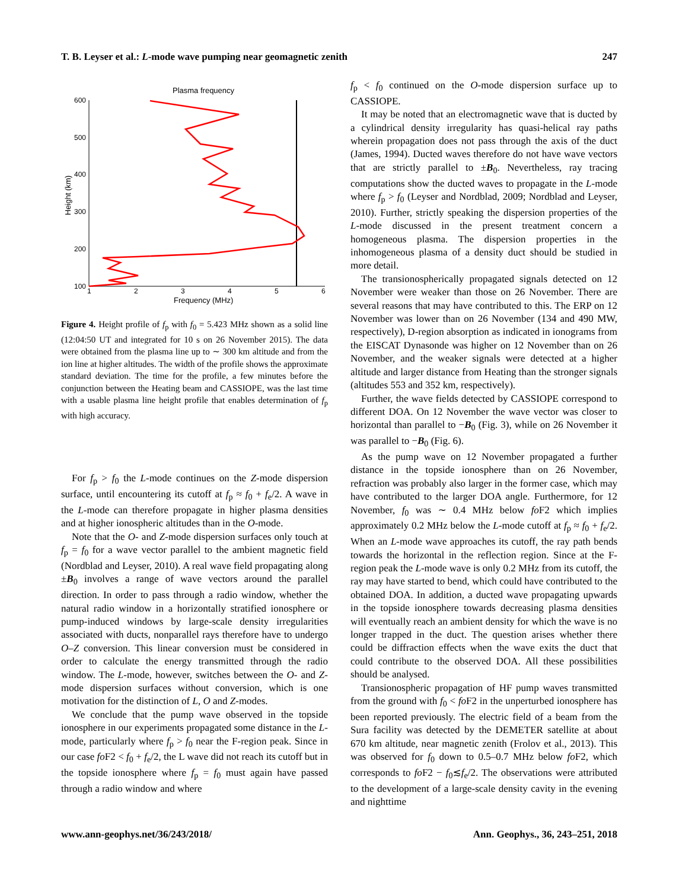T. B. Leyser et al.: L-mode wave pumping near geomagnetic zenith 247
Plasma frequency
600
500
400
300
200
100
1
2
3
4
5
6
Frequency (MHz)
Height (km)
Figure 4. Height profile of f<sub>p</sub> with f<sub>0</sub> = 5.423 MHz shown as a solid line (12:04:50 UT and integrated for 10 s on 26 November 2015). The data were obtained from the plasma line up to ∼ 300 km altitude and from the ion line at higher altitudes. The width of the profile shows the approximate standard deviation. The time for the profile, a few minutes before the conjunction between the Heating beam and CASSIOPE, was the last time with a usable plasma line height profile that enables determination of f<sub>p</sub> with high accuracy.
For f<sub>p</sub> > f<sub>0</sub> the L-mode continues on the Z-mode dispersion surface, until encountering its cutoff at f<sub>p</sub> ≈ f<sub>0</sub> + f<sub>e</sub>/2. A wave in the L-mode can therefore propagate in higher plasma densities and at higher ionospheric altitudes than in the O-mode.
Note that the O- and Z-mode dispersion surfaces only touch at f<sub>p</sub> = f<sub>0</sub> for a wave vector parallel to the ambient magnetic field (Nordblad and Leyser, 2010). A real wave field propagating along ±B<sub>0</sub> involves a range of wave vectors around the parallel direction. In order to pass through a radio window, whether the natural radio window in a horizontally stratified ionosphere or pump-induced windows by large-scale density irregularities associated with ducts, nonparallel rays therefore have to undergo O–Z conversion. This linear conversion must be considered in order to calculate the energy transmitted through the radio window. The L-mode, however, switches between the O- and Z-mode dispersion surfaces without conversion, which is one motivation for the distinction of L, O and Z-modes.
We conclude that the pump wave observed in the topside ionosphere in our experiments propagated some distance in the L-mode, particularly where f<sub>p</sub> > f<sub>0</sub> near the F-region peak. Since in our case fo F2 < f<sub>0</sub> + f<sub>e</sub>/2, the L wave did not reach its cutoff but in the topside ionosphere where f<sub>p</sub> = f<sub>0</sub> must again have passed through a radio window and where
f<sub>p</sub> < f<sub>0</sub> continued on the O-mode dispersion surface up to CASSIOPE.
It may be noted that an electromagnetic wave that is ducted by a cylindrical density irregularity has quasi-helical ray paths wherein propagation does not pass through the axis of the duct (James, 1994). Ducted waves therefore do not have wave vectors that are strictly parallel to ±B<sub>0</sub>. Nevertheless, ray tracing computations show the ducted waves to propagate in the L-mode where f<sub>p</sub> > f<sub>0</sub> (Leyser and Nordblad, 2009; Nordblad and Leyser, 2010). Further, strictly speaking the dispersion properties of the L-mode discussed in the present treatment concern a homogeneous plasma. The dispersion properties in the inhomogeneous plasma of a density duct should be studied in more detail.
The transionospherically propagated signals detected on 12 November were weaker than those on 26 November. There are several reasons that may have contributed to this. The ERP on 12 November was lower than on 26 November (134 and 490 MW, respectively), D-region absorption as indicated in ionograms from the EISCAT Dynasonde was higher on 12 November than on 26 November, and the weaker signals were detected at a higher altitude and larger distance from Heating than the stronger signals (altitudes 553 and 352 km, respectively).
Further, the wave fields detected by CASSIOPE correspond to different DOA. On 12 November the wave vector was closer to horizontal than parallel to −B<sub>0</sub> (Fig. 3), while on 26 November it was parallel to −B<sub>0</sub> (Fig. 6).
As the pump wave on 12 November propagated a further distance in the topside ionosphere than on 26 November, refraction was probably also larger in the former case, which may have contributed to the larger DOA angle. Furthermore, for 12 November, f<sub>0</sub> was ∼ 0.4 MHz below fo F2 which implies approximately 0.2 MHz below the L-mode cutoff at f<sub>p</sub> ≈ f<sub>0</sub> + f<sub>e</sub>/2. When an L-mode wave approaches its cutoff, the ray path bends towards the horizontal in the reflection region. Since at the F-region peak the L-mode wave is only 0.2 MHz from its cutoff, the ray may have started to bend, which could have contributed to the obtained DOA. In addition, a ducted wave propagating upwards in the topside ionosphere towards decreasing plasma densities will eventually reach an ambient density for which the wave is no longer trapped in the duct. The question arises whether there could be diffraction effects when the wave exits the duct that could contribute to the observed DOA. All these possibilities should be analysed.
Transionospheric propagation of HF pump waves transmitted from the ground with f<sub>0</sub> < fo F2 in the unperturbed ionosphere has been reported previously. The electric field of a beam from the Sura facility was detected by the DEMETER satellite at about 670 km altitude, near magnetic zenith (Frolov et al., 2013). This was observed for f<sub>0</sub> down to 0.5–0.7 MHz below fo F2, which corresponds to fo F2 − f<sub>0</sub>≲f<sub>e</sub>/2. The observations were attributed to the development of a large-scale density cavity in the evening and nighttime
www.ann-geophys.net/36/243/2018/ Ann. Geophys., 36, 243–251, 2018